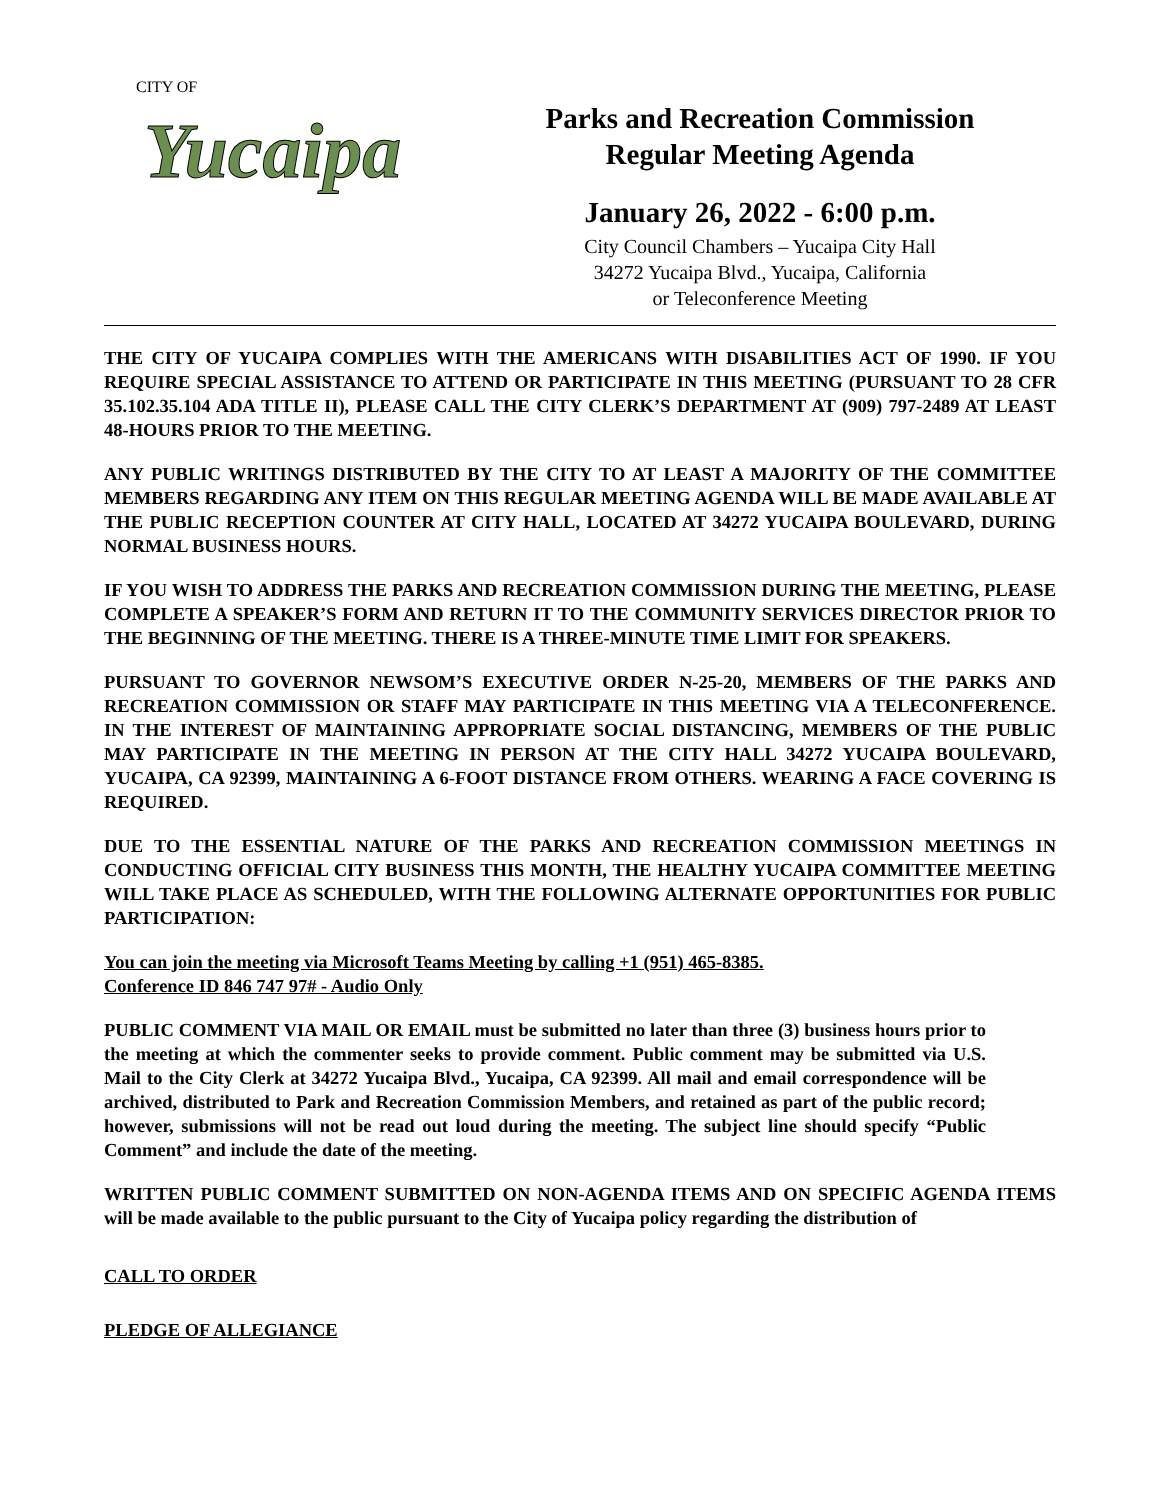CITY OF
Yucaipa
Parks and Recreation Commission
Regular Meeting Agenda
January 26, 2022 - 6:00 p.m.
City Council Chambers – Yucaipa City Hall
34272 Yucaipa Blvd., Yucaipa, California
or Teleconference Meeting
THE CITY OF YUCAIPA COMPLIES WITH THE AMERICANS WITH DISABILITIES ACT OF 1990. IF YOU REQUIRE SPECIAL ASSISTANCE TO ATTEND OR PARTICIPATE IN THIS MEETING (PURSUANT TO 28 CFR 35.102.35.104 ADA TITLE II), PLEASE CALL THE CITY CLERK’S DEPARTMENT AT (909) 797-2489 AT LEAST 48-HOURS PRIOR TO THE MEETING.
ANY PUBLIC WRITINGS DISTRIBUTED BY THE CITY TO AT LEAST A MAJORITY OF THE COMMITTEE MEMBERS REGARDING ANY ITEM ON THIS REGULAR MEETING AGENDA WILL BE MADE AVAILABLE AT THE PUBLIC RECEPTION COUNTER AT CITY HALL, LOCATED AT 34272 YUCAIPA BOULEVARD, DURING NORMAL BUSINESS HOURS.
IF YOU WISH TO ADDRESS THE PARKS AND RECREATION COMMISSION DURING THE MEETING, PLEASE COMPLETE A SPEAKER’S FORM AND RETURN IT TO THE COMMUNITY SERVICES DIRECTOR PRIOR TO THE BEGINNING OF THE MEETING. THERE IS A THREE-MINUTE TIME LIMIT FOR SPEAKERS.
PURSUANT TO GOVERNOR NEWSOM’S EXECUTIVE ORDER N-25-20, MEMBERS OF THE PARKS AND RECREATION COMMISSION OR STAFF MAY PARTICIPATE IN THIS MEETING VIA A TELECONFERENCE. IN THE INTEREST OF MAINTAINING APPROPRIATE SOCIAL DISTANCING, MEMBERS OF THE PUBLIC MAY PARTICIPATE IN THE MEETING IN PERSON AT THE CITY HALL 34272 YUCAIPA BOULEVARD, YUCAIPA, CA 92399, MAINTAINING A 6-FOOT DISTANCE FROM OTHERS. WEARING A FACE COVERING IS REQUIRED.
DUE TO THE ESSENTIAL NATURE OF THE PARKS AND RECREATION COMMISSION MEETINGS IN CONDUCTING OFFICIAL CITY BUSINESS THIS MONTH, THE HEALTHY YUCAIPA COMMITTEE MEETING WILL TAKE PLACE AS SCHEDULED, WITH THE FOLLOWING ALTERNATE OPPORTUNITIES FOR PUBLIC PARTICIPATION:
You can join the meeting via Microsoft Teams Meeting by calling +1 (951) 465-8385.
Conference ID 846 747 97# - Audio Only
PUBLIC COMMENT VIA MAIL OR EMAIL must be submitted no later than three (3) business hours prior to the meeting at which the commenter seeks to provide comment. Public comment may be submitted via U.S. Mail to the City Clerk at 34272 Yucaipa Blvd., Yucaipa, CA 92399. All mail and email correspondence will be archived, distributed to Park and Recreation Commission Members, and retained as part of the public record; however, submissions will not be read out loud during the meeting. The subject line should specify “Public Comment” and include the date of the meeting.
WRITTEN PUBLIC COMMENT SUBMITTED ON NON-AGENDA ITEMS AND ON SPECIFIC AGENDA ITEMS will be made available to the public pursuant to the City of Yucaipa policy regarding the distribution of
CALL TO ORDER
PLEDGE OF ALLEGIANCE